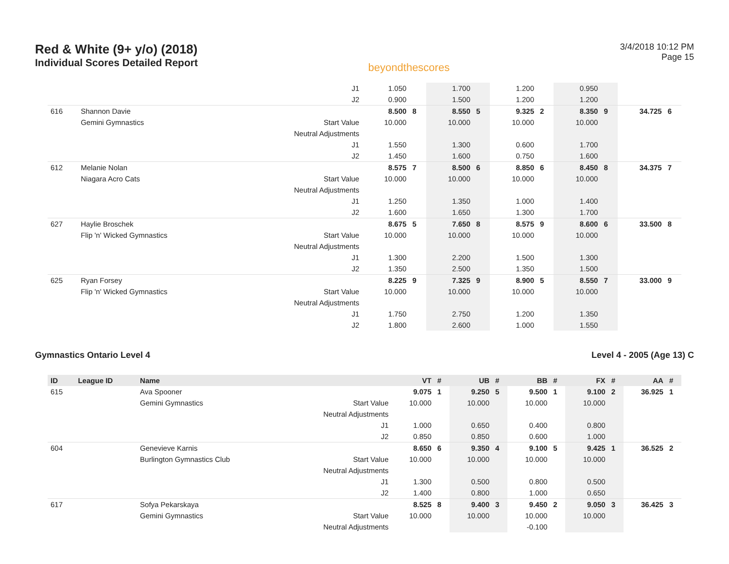Red & White (9+ y/o) (2018)
Individual Scores Detailed Report
beyondthescores
3/4/2018 10:12 PM
Page 15
| | | | J1 | 1.050 | | 1.700 | | 1.200 | | 0.950 | | | |
| | | | J2 | 0.900 | | 1.500 | | 1.200 | | 1.200 | | | |
| 616 | Shannon Davie | | | 8.500 | 8 | 8.550 | 5 | 9.325 | 2 | 8.350 | 9 | 34.725 | 6 |
| | Gemini Gymnastics | | Start Value | 10.000 | | 10.000 | | 10.000 | | 10.000 | | | |
| | | | Neutral Adjustments | | | | | | | | | | |
| | | | J1 | 1.550 | | 1.300 | | 0.600 | | 1.700 | | | |
| | | | J2 | 1.450 | | 1.600 | | 0.750 | | 1.600 | | | |
| 612 | Melanie Nolan | | | 8.575 | 7 | 8.500 | 6 | 8.850 | 6 | 8.450 | 8 | 34.375 | 7 |
| | Niagara Acro Cats | | Start Value | 10.000 | | 10.000 | | 10.000 | | 10.000 | | | |
| | | | Neutral Adjustments | | | | | | | | | | |
| | | | J1 | 1.250 | | 1.350 | | 1.000 | | 1.400 | | | |
| | | | J2 | 1.600 | | 1.650 | | 1.300 | | 1.700 | | | |
| 627 | Haylie Broschek | | | 8.675 | 5 | 7.650 | 8 | 8.575 | 9 | 8.600 | 6 | 33.500 | 8 |
| | Flip 'n' Wicked Gymnastics | | Start Value | 10.000 | | 10.000 | | 10.000 | | 10.000 | | | |
| | | | Neutral Adjustments | | | | | | | | | | |
| | | | J1 | 1.300 | | 2.200 | | 1.500 | | 1.300 | | | |
| | | | J2 | 1.350 | | 2.500 | | 1.350 | | 1.500 | | | |
| 625 | Ryan Forsey | | | 8.225 | 9 | 7.325 | 9 | 8.900 | 5 | 8.550 | 7 | 33.000 | 9 |
| | Flip 'n' Wicked Gymnastics | | Start Value | 10.000 | | 10.000 | | 10.000 | | 10.000 | | | |
| | | | Neutral Adjustments | | | | | | | | | | |
| | | | J1 | 1.750 | | 2.750 | | 1.200 | | 1.350 | | | |
| | | | J2 | 1.800 | | 2.600 | | 1.000 | | 1.550 | | | |
Gymnastics Ontario Level 4 Level 4 - 2005 (Age 13) C
| ID | League ID | Name | | VT | # | UB | # | BB | # | FX | # | AA | # |
| --- | --- | --- | --- | --- | --- | --- | --- | --- | --- | --- | --- | --- | --- |
| 615 | | Ava Spooner | | 9.075 | 1 | 9.250 | 5 | 9.500 | 1 | 9.100 | 2 | 36.925 | 1 |
| | | Gemini Gymnastics | Start Value | 10.000 | | 10.000 | | 10.000 | | 10.000 | | | |
| | | | Neutral Adjustments | | | | | | | | | | |
| | | | J1 | 1.000 | | 0.650 | | 0.400 | | 0.800 | | | |
| | | | J2 | 0.850 | | 0.850 | | 0.600 | | 1.000 | | | |
| 604 | | Genevieve Karnis | | 8.650 | 6 | 9.350 | 4 | 9.100 | 5 | 9.425 | 1 | 36.525 | 2 |
| | | Burlington Gymnastics Club | Start Value | 10.000 | | 10.000 | | 10.000 | | 10.000 | | | |
| | | | Neutral Adjustments | | | | | | | | | | |
| | | | J1 | 1.300 | | 0.500 | | 0.800 | | 0.500 | | | |
| | | | J2 | 1.400 | | 0.800 | | 1.000 | | 0.650 | | | |
| 617 | | Sofya Pekarskaya | | 8.525 | 8 | 9.400 | 3 | 9.450 | 2 | 9.050 | 3 | 36.425 | 3 |
| | | Gemini Gymnastics | Start Value | 10.000 | | 10.000 | | 10.000 | | 10.000 | | | |
| | | | Neutral Adjustments | | | | | -0.100 | | | | | |